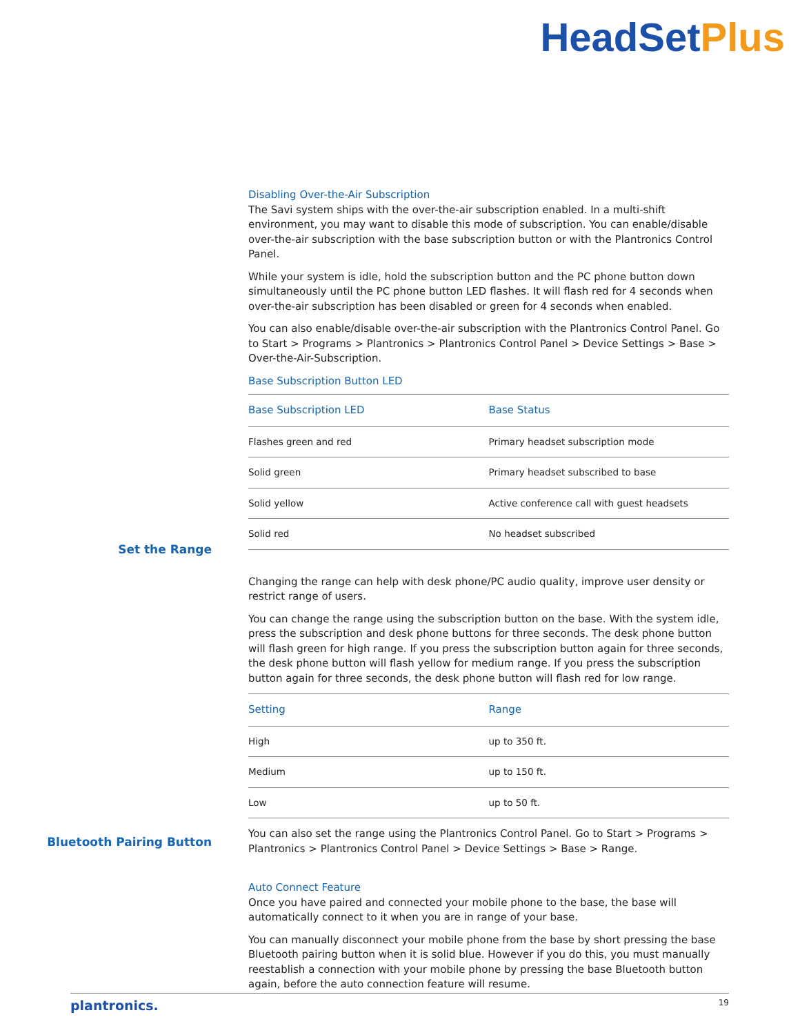HeadSetPlus
Set the Range
Bluetooth Pairing Button
Disabling Over-the-Air Subscription
The Savi system ships with the over-the-air subscription enabled. In a multi-shift environment, you may want to disable this mode of subscription. You can enable/disable over-the-air subscription with the base subscription button or with the Plantronics Control Panel.
While your system is idle, hold the subscription button and the PC phone button down simultaneously until the PC phone button LED flashes. It will flash red for 4 seconds when over-the-air subscription has been disabled or green for 4 seconds when enabled.
You can also enable/disable over-the-air subscription with the Plantronics Control Panel. Go to Start > Programs > Plantronics > Plantronics Control Panel > Device Settings > Base > Over-the-Air-Subscription.
Base Subscription Button LED
| Base Subscription LED | Base Status |
| --- | --- |
| Flashes green and red | Primary headset subscription mode |
| Solid green | Primary headset subscribed to base |
| Solid yellow | Active conference call with guest headsets |
| Solid red | No headset subscribed |
Changing the range can help with desk phone/PC audio quality, improve user density or restrict range of users.
You can change the range using the subscription button on the base. With the system idle, press the subscription and desk phone buttons for three seconds. The desk phone button will flash green for high range. If you press the subscription button again for three seconds, the desk phone button will flash yellow for medium range. If you press the subscription button again for three seconds, the desk phone button will flash red for low range.
| Setting | Range |
| --- | --- |
| High | up to 350 ft. |
| Medium | up to 150 ft. |
| Low | up to 50 ft. |
You can also set the range using the Plantronics Control Panel. Go to Start > Programs > Plantronics > Plantronics Control Panel > Device Settings > Base > Range.
Auto Connect Feature
Once you have paired and connected your mobile phone to the base, the base will automatically connect to it when you are in range of your base.
You can manually disconnect your mobile phone from the base by short pressing the base Bluetooth pairing button when it is solid blue. However if you do this, you must manually reestablish a connection with your mobile phone by pressing the base Bluetooth button again, before the auto connection feature will resume.
plantronics. 19